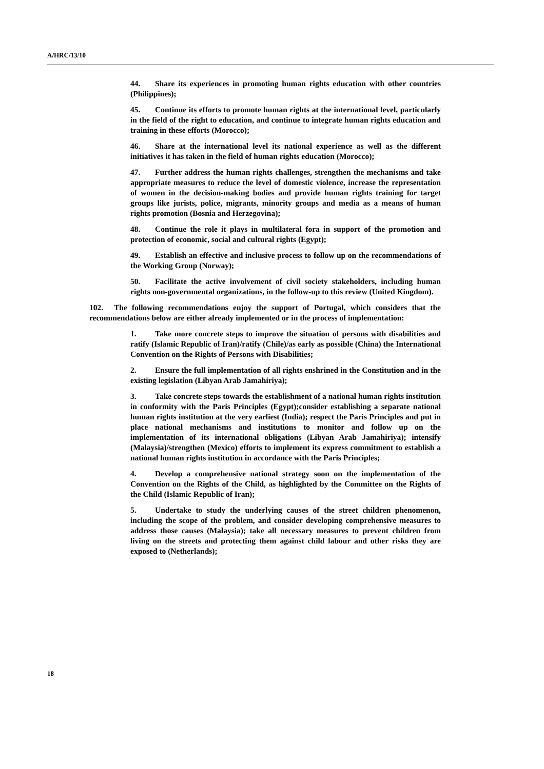A/HRC/13/10
44. Share its experiences in promoting human rights education with other countries (Philippines);
45. Continue its efforts to promote human rights at the international level, particularly in the field of the right to education, and continue to integrate human rights education and training in these efforts (Morocco);
46. Share at the international level its national experience as well as the different initiatives it has taken in the field of human rights education (Morocco);
47. Further address the human rights challenges, strengthen the mechanisms and take appropriate measures to reduce the level of domestic violence, increase the representation of women in the decision-making bodies and provide human rights training for target groups like jurists, police, migrants, minority groups and media as a means of human rights promotion (Bosnia and Herzegovina);
48. Continue the role it plays in multilateral fora in support of the promotion and protection of economic, social and cultural rights (Egypt);
49. Establish an effective and inclusive process to follow up on the recommendations of the Working Group (Norway);
50. Facilitate the active involvement of civil society stakeholders, including human rights non-governmental organizations, in the follow-up to this review (United Kingdom).
102. The following recommendations enjoy the support of Portugal, which considers that the recommendations below are either already implemented or in the process of implementation:
1. Take more concrete steps to improve the situation of persons with disabilities and ratify (Islamic Republic of Iran)/ratify (Chile)/as early as possible (China) the International Convention on the Rights of Persons with Disabilities;
2. Ensure the full implementation of all rights enshrined in the Constitution and in the existing legislation (Libyan Arab Jamahiriya);
3. Take concrete steps towards the establishment of a national human rights institution in conformity with the Paris Principles (Egypt);consider establishing a separate national human rights institution at the very earliest (India); respect the Paris Principles and put in place national mechanisms and institutions to monitor and follow up on the implementation of its international obligations (Libyan Arab Jamahiriya); intensify (Malaysia)/strengthen (Mexico) efforts to implement its express commitment to establish a national human rights institution in accordance with the Paris Principles;
4. Develop a comprehensive national strategy soon on the implementation of the Convention on the Rights of the Child, as highlighted by the Committee on the Rights of the Child (Islamic Republic of Iran);
5. Undertake to study the underlying causes of the street children phenomenon, including the scope of the problem, and consider developing comprehensive measures to address those causes (Malaysia); take all necessary measures to prevent children from living on the streets and protecting them against child labour and other risks they are exposed to (Netherlands);
18